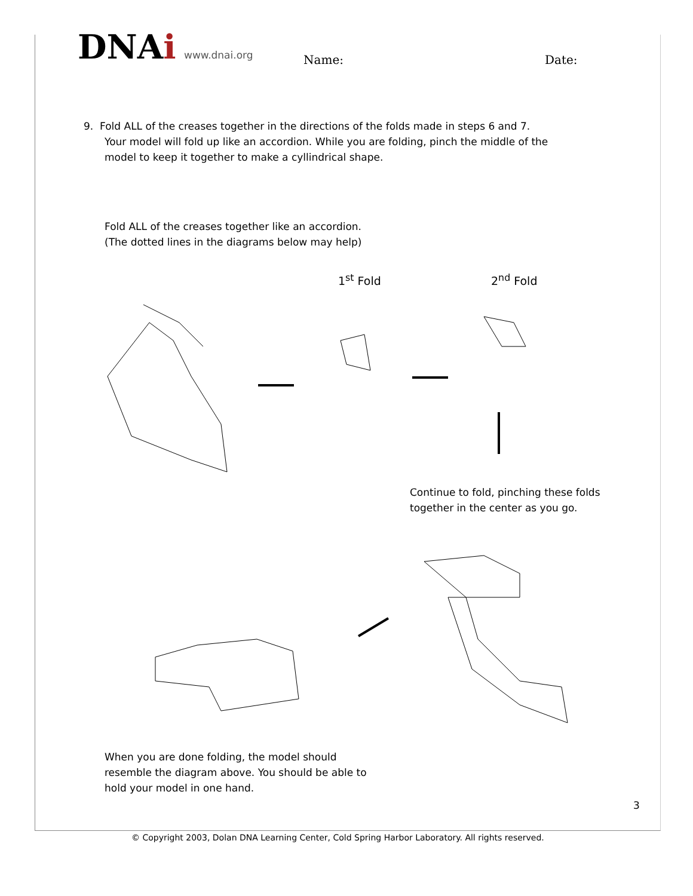DNAi www.dnai.org Name: Date:
9. Fold ALL of the creases together in the directions of the folds made in steps 6 and 7.
Your model will fold up like an accordion. While you are folding, pinch the middle of the
model to keep it together to make a cyllindrical shape.
Fold ALL of the creases together like an accordion.
(The dotted lines in the diagrams below may help)
1<sup>st</sup> Fold 2<sup>nd</sup> Fold
Continue to fold, pinching these folds
together in the center as you go.
When you are done folding, the model should
resemble the diagram above. You should be able to
hold your model in one hand.
3
© Copyright 2003, Dolan DNA Learning Center, Cold Spring Harbor Laboratory. All rights reserved.